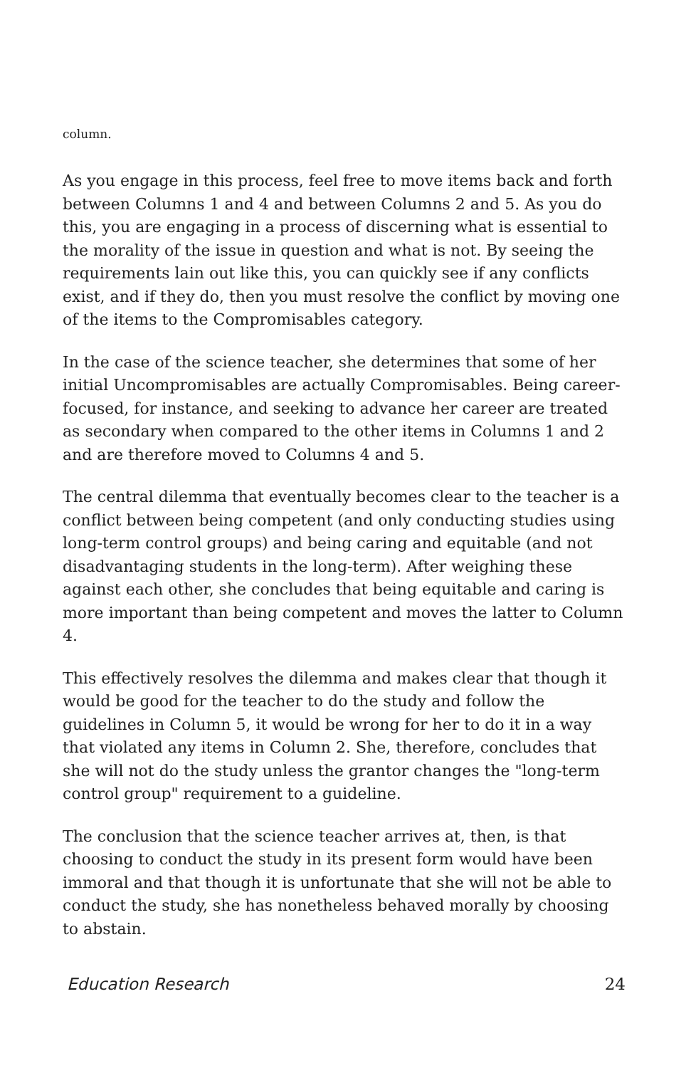column.
As you engage in this process, feel free to move items back and forth between Columns 1 and 4 and between Columns 2 and 5. As you do this, you are engaging in a process of discerning what is essential to the morality of the issue in question and what is not. By seeing the requirements lain out like this, you can quickly see if any conflicts exist, and if they do, then you must resolve the conflict by moving one of the items to the Compromisables category.
In the case of the science teacher, she determines that some of her initial Uncompromisables are actually Compromisables. Being career-focused, for instance, and seeking to advance her career are treated as secondary when compared to the other items in Columns 1 and 2 and are therefore moved to Columns 4 and 5.
The central dilemma that eventually becomes clear to the teacher is a conflict between being competent (and only conducting studies using long-term control groups) and being caring and equitable (and not disadvantaging students in the long-term). After weighing these against each other, she concludes that being equitable and caring is more important than being competent and moves the latter to Column 4.
This effectively resolves the dilemma and makes clear that though it would be good for the teacher to do the study and follow the guidelines in Column 5, it would be wrong for her to do it in a way that violated any items in Column 2. She, therefore, concludes that she will not do the study unless the grantor changes the "long-term control group" requirement to a guideline.
The conclusion that the science teacher arrives at, then, is that choosing to conduct the study in its present form would have been immoral and that though it is unfortunate that she will not be able to conduct the study, she has nonetheless behaved morally by choosing to abstain.
Education Research 24